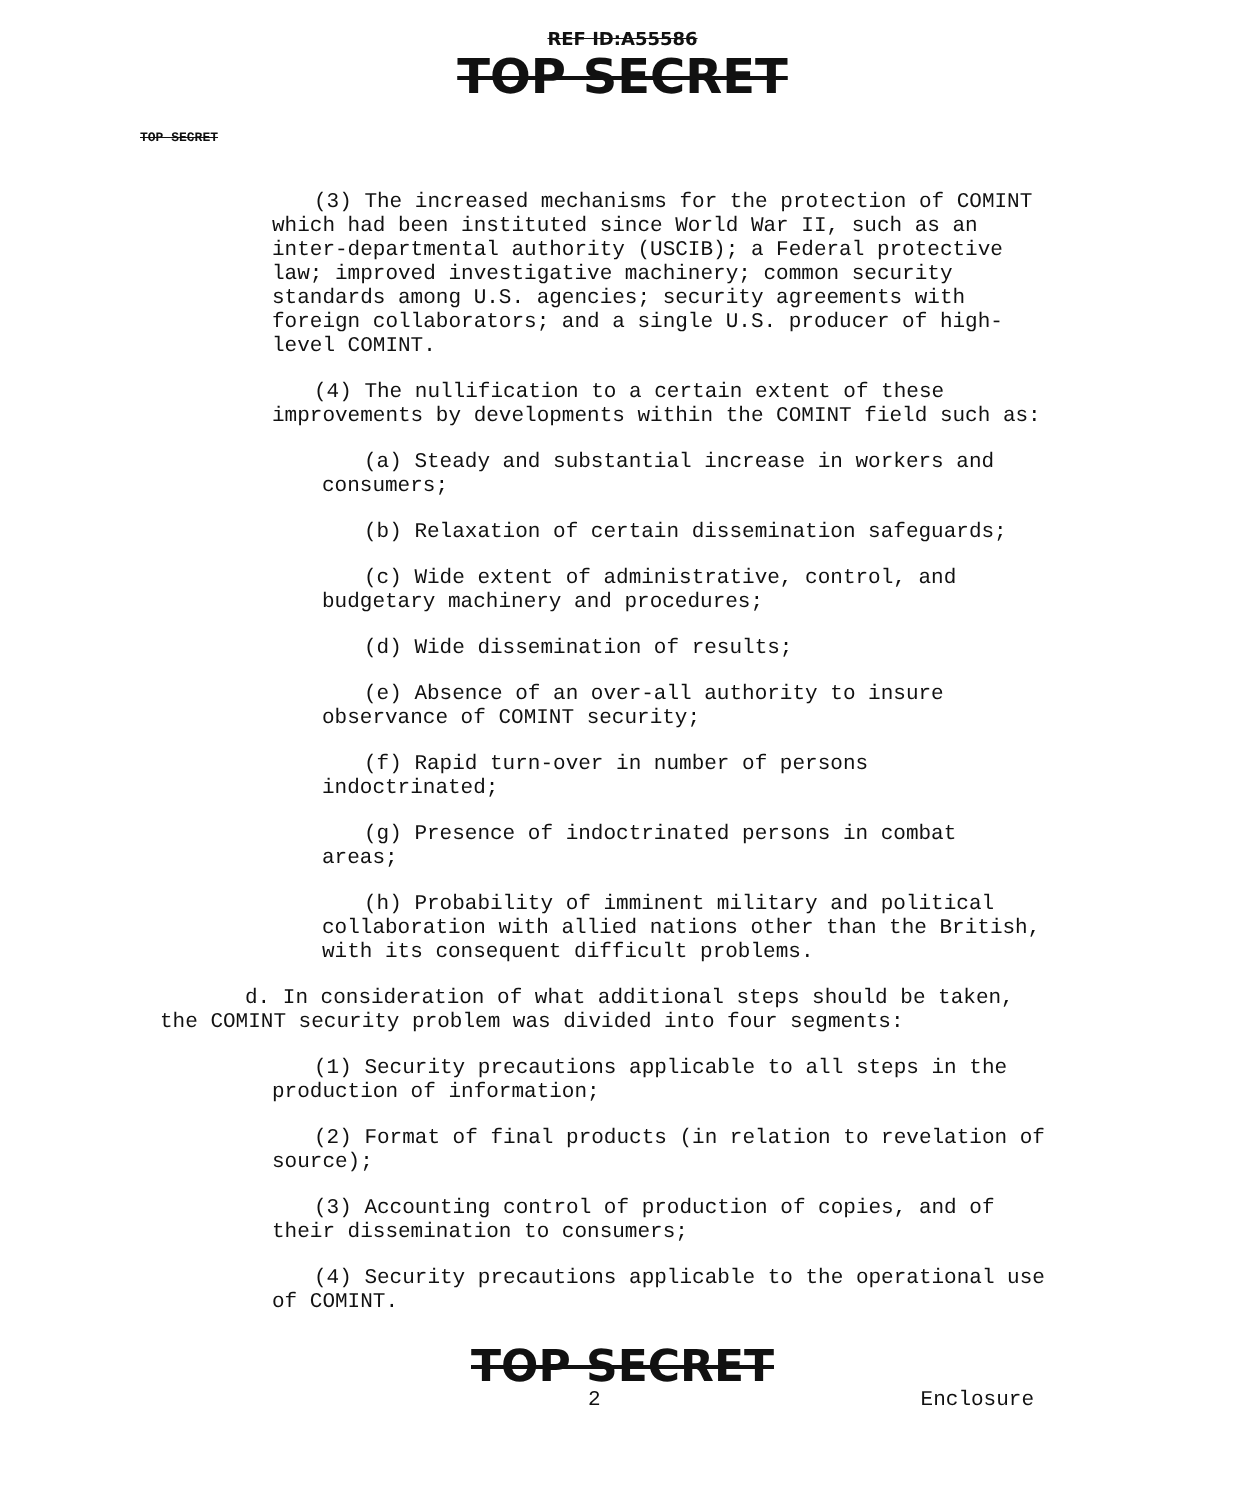REF ID:A55586
TOP SECRET
TOP SECRET
(3) The increased mechanisms for the protection of COMINT which had been instituted since World War II, such as an inter-departmental authority (USCIB); a Federal protective law; improved investigative machinery; common security standards among U.S. agencies; security agreements with foreign collaborators; and a single U.S. producer of high-level COMINT.
(4) The nullification to a certain extent of these improvements by developments within the COMINT field such as:
(a) Steady and substantial increase in workers and consumers;
(b) Relaxation of certain dissemination safeguards;
(c) Wide extent of administrative, control, and budgetary machinery and procedures;
(d) Wide dissemination of results;
(e) Absence of an over-all authority to insure observance of COMINT security;
(f) Rapid turn-over in number of persons indoctrinated;
(g) Presence of indoctrinated persons in combat areas;
(h) Probability of imminent military and political collaboration with allied nations other than the British, with its consequent difficult problems.
d. In consideration of what additional steps should be taken, the COMINT security problem was divided into four segments:
(1) Security precautions applicable to all steps in the production of information;
(2) Format of final products (in relation to revelation of source);
(3) Accounting control of production of copies, and of their dissemination to consumers;
(4) Security precautions applicable to the operational use of COMINT.
TOP SECRET
2 Enclosure